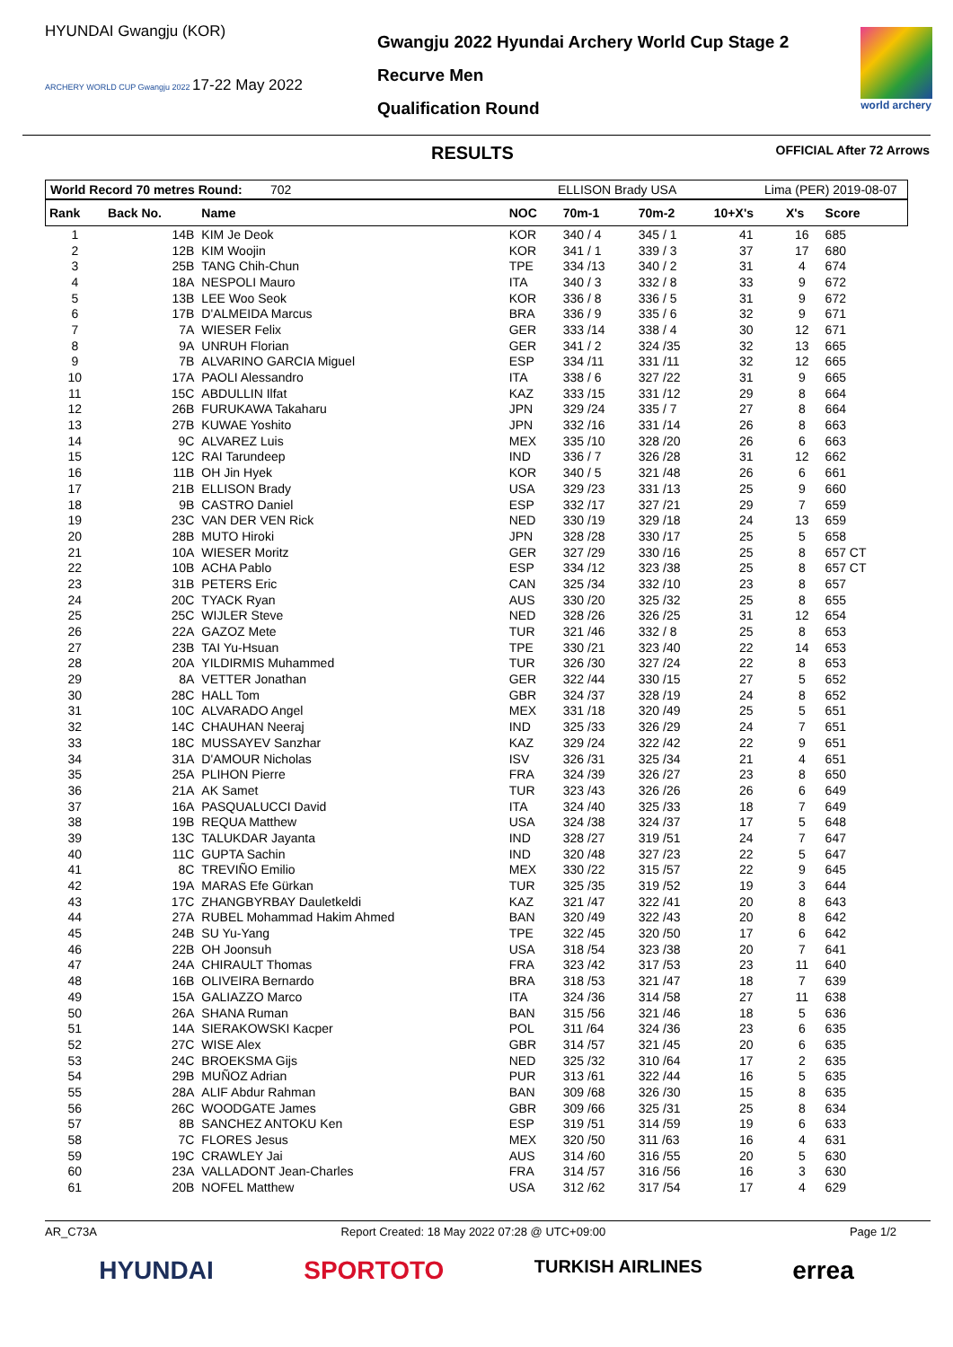HYUNDAI Gwangju (KOR)
ARCHERY WORLD CUP Gwangju 2022 17-22 May 2022
Gwangju 2022 Hyundai Archery World Cup Stage 2
Recurve Men
Qualification Round
world archery
RESULTS OFFICIAL After 72 Arrows
World Record 70 metres Round: 702 ELLISON Brady USA Lima (PER) 2019-08-07
| Rank | Back No. | Name | NOC | 70m-1 | 70m-2 | 10+X's | X's | Score | |
| --- | --- | --- | --- | --- | --- | --- | --- | --- | --- |
| 1 | 14B | KIM Je Deok | KOR | 340 / 4 | 345 / 1 | 41 | 16 | 685 | |
| 2 | 12B | KIM Woojin | KOR | 341 / 1 | 339 / 3 | 37 | 17 | 680 | |
| 3 | 25B | TANG Chih-Chun | TPE | 334 /13 | 340 / 2 | 31 | 4 | 674 | |
| 4 | 18A | NESPOLI Mauro | ITA | 340 / 3 | 332 / 8 | 33 | 9 | 672 | |
| 5 | 13B | LEE Woo Seok | KOR | 336 / 8 | 336 / 5 | 31 | 9 | 672 | |
| 6 | 17B | D'ALMEIDA Marcus | BRA | 336 / 9 | 335 / 6 | 32 | 9 | 671 | |
| 7 | 7A | WIESER Felix | GER | 333 /14 | 338 / 4 | 30 | 12 | 671 | |
| 8 | 9A | UNRUH Florian | GER | 341 / 2 | 324 /35 | 32 | 13 | 665 | |
| 9 | 7B | ALVARINO GARCIA Miguel | ESP | 334 /11 | 331 /11 | 32 | 12 | 665 | |
| 10 | 17A | PAOLI Alessandro | ITA | 338 / 6 | 327 /22 | 31 | 9 | 665 | |
| 11 | 15C | ABDULLIN Ilfat | KAZ | 333 /15 | 331 /12 | 29 | 8 | 664 | |
| 12 | 26B | FURUKAWA Takaharu | JPN | 329 /24 | 335 / 7 | 27 | 8 | 664 | |
| 13 | 27B | KUWAE Yoshito | JPN | 332 /16 | 331 /14 | 26 | 8 | 663 | |
| 14 | 9C | ALVAREZ Luis | MEX | 335 /10 | 328 /20 | 26 | 6 | 663 | |
| 15 | 12C | RAI Tarundeep | IND | 336 / 7 | 326 /28 | 31 | 12 | 662 | |
| 16 | 11B | OH Jin Hyek | KOR | 340 / 5 | 321 /48 | 26 | 6 | 661 | |
| 17 | 21B | ELLISON Brady | USA | 329 /23 | 331 /13 | 25 | 9 | 660 | |
| 18 | 9B | CASTRO Daniel | ESP | 332 /17 | 327 /21 | 29 | 7 | 659 | |
| 19 | 23C | VAN DER VEN Rick | NED | 330 /19 | 329 /18 | 24 | 13 | 659 | |
| 20 | 28B | MUTO Hiroki | JPN | 328 /28 | 330 /17 | 25 | 5 | 658 | |
| 21 | 10A | WIESER Moritz | GER | 327 /29 | 330 /16 | 25 | 8 | 657 CT | |
| 22 | 10B | ACHA Pablo | ESP | 334 /12 | 323 /38 | 25 | 8 | 657 CT | |
| 23 | 31B | PETERS Eric | CAN | 325 /34 | 332 /10 | 23 | 8 | 657 | |
| 24 | 20C | TYACK Ryan | AUS | 330 /20 | 325 /32 | 25 | 8 | 655 | |
| 25 | 25C | WIJLER Steve | NED | 328 /26 | 326 /25 | 31 | 12 | 654 | |
| 26 | 22A | GAZOZ Mete | TUR | 321 /46 | 332 / 8 | 25 | 8 | 653 | |
| 27 | 23B | TAI Yu-Hsuan | TPE | 330 /21 | 323 /40 | 22 | 14 | 653 | |
| 28 | 20A | YILDIRMIS Muhammed | TUR | 326 /30 | 327 /24 | 22 | 8 | 653 | |
| 29 | 8A | VETTER Jonathan | GER | 322 /44 | 330 /15 | 27 | 5 | 652 | |
| 30 | 28C | HALL Tom | GBR | 324 /37 | 328 /19 | 24 | 8 | 652 | |
| 31 | 10C | ALVARADO Angel | MEX | 331 /18 | 320 /49 | 25 | 5 | 651 | |
| 32 | 14C | CHAUHAN Neeraj | IND | 325 /33 | 326 /29 | 24 | 7 | 651 | |
| 33 | 18C | MUSSAYEV Sanzhar | KAZ | 329 /24 | 322 /42 | 22 | 9 | 651 | |
| 34 | 31A | D'AMOUR Nicholas | ISV | 326 /31 | 325 /34 | 21 | 4 | 651 | |
| 35 | 25A | PLIHON Pierre | FRA | 324 /39 | 326 /27 | 23 | 8 | 650 | |
| 36 | 21A | AK Samet | TUR | 323 /43 | 326 /26 | 26 | 6 | 649 | |
| 37 | 16A | PASQUALUCCI David | ITA | 324 /40 | 325 /33 | 18 | 7 | 649 | |
| 38 | 19B | REQUA Matthew | USA | 324 /38 | 324 /37 | 17 | 5 | 648 | |
| 39 | 13C | TALUKDAR Jayanta | IND | 328 /27 | 319 /51 | 24 | 7 | 647 | |
| 40 | 11C | GUPTA Sachin | IND | 320 /48 | 327 /23 | 22 | 5 | 647 | |
| 41 | 8C | TREVIÑO Emilio | MEX | 330 /22 | 315 /57 | 22 | 9 | 645 | |
| 42 | 19A | MARAS Efe Gürkan | TUR | 325 /35 | 319 /52 | 19 | 3 | 644 | |
| 43 | 17C | ZHANGBYRBAY Dauletkeldi | KAZ | 321 /47 | 322 /41 | 20 | 8 | 643 | |
| 44 | 27A | RUBEL Mohammad Hakim Ahmed | BAN | 320 /49 | 322 /43 | 20 | 8 | 642 | |
| 45 | 24B | SU Yu-Yang | TPE | 322 /45 | 320 /50 | 17 | 6 | 642 | |
| 46 | 22B | OH Joonsuh | USA | 318 /54 | 323 /38 | 20 | 7 | 641 | |
| 47 | 24A | CHIRAULT Thomas | FRA | 323 /42 | 317 /53 | 23 | 11 | 640 | |
| 48 | 16B | OLIVEIRA Bernardo | BRA | 318 /53 | 321 /47 | 18 | 7 | 639 | |
| 49 | 15A | GALIAZZO Marco | ITA | 324 /36 | 314 /58 | 27 | 11 | 638 | |
| 50 | 26A | SHANA Ruman | BAN | 315 /56 | 321 /46 | 18 | 5 | 636 | |
| 51 | 14A | SIERAKOWSKI Kacper | POL | 311 /64 | 324 /36 | 23 | 6 | 635 | |
| 52 | 27C | WISE Alex | GBR | 314 /57 | 321 /45 | 20 | 6 | 635 | |
| 53 | 24C | BROEKSMA Gijs | NED | 325 /32 | 310 /64 | 17 | 2 | 635 | |
| 54 | 29B | MUÑOZ Adrian | PUR | 313 /61 | 322 /44 | 16 | 5 | 635 | |
| 55 | 28A | ALIF Abdur Rahman | BAN | 309 /68 | 326 /30 | 15 | 8 | 635 | |
| 56 | 26C | WOODGATE James | GBR | 309 /66 | 325 /31 | 25 | 8 | 634 | |
| 57 | 8B | SANCHEZ ANTOKU Ken | ESP | 319 /51 | 314 /59 | 19 | 6 | 633 | |
| 58 | 7C | FLORES Jesus | MEX | 320 /50 | 311 /63 | 16 | 4 | 631 | |
| 59 | 19C | CRAWLEY Jai | AUS | 314 /60 | 316 /55 | 20 | 5 | 630 | |
| 60 | 23A | VALLADONT Jean-Charles | FRA | 314 /57 | 316 /56 | 16 | 3 | 630 | |
| 61 | 20B | NOFEL Matthew | USA | 312 /62 | 317 /54 | 17 | 4 | 629 | |
AR_C73A Report Created: 18 May 2022 07:28 @ UTC+09:00 Page 1/2
HYUNDAI SPORTOTO TURKISH AIRLINES errea